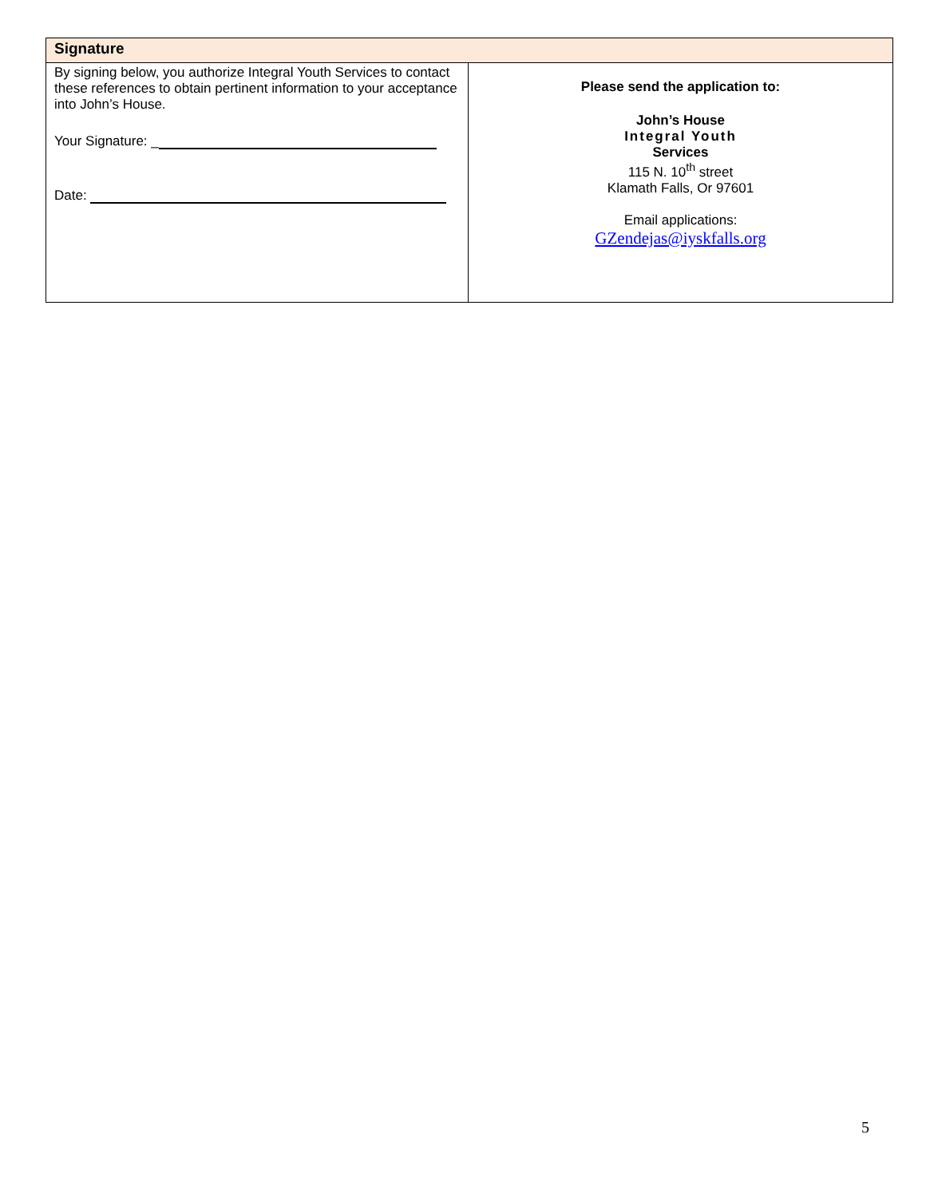| Signature | |
| --- | --- |
| By signing below, you authorize Integral Youth Services to contact these references to obtain pertinent information to your acceptance into John’s House. Your Signature: _ Date: | Please send the application to: John’s House Integral Youth Services 115 N. 10<sup>th</sup> street Klamath Falls, Or 97601 Email applications: GZendejas@iyskfalls.org |
5